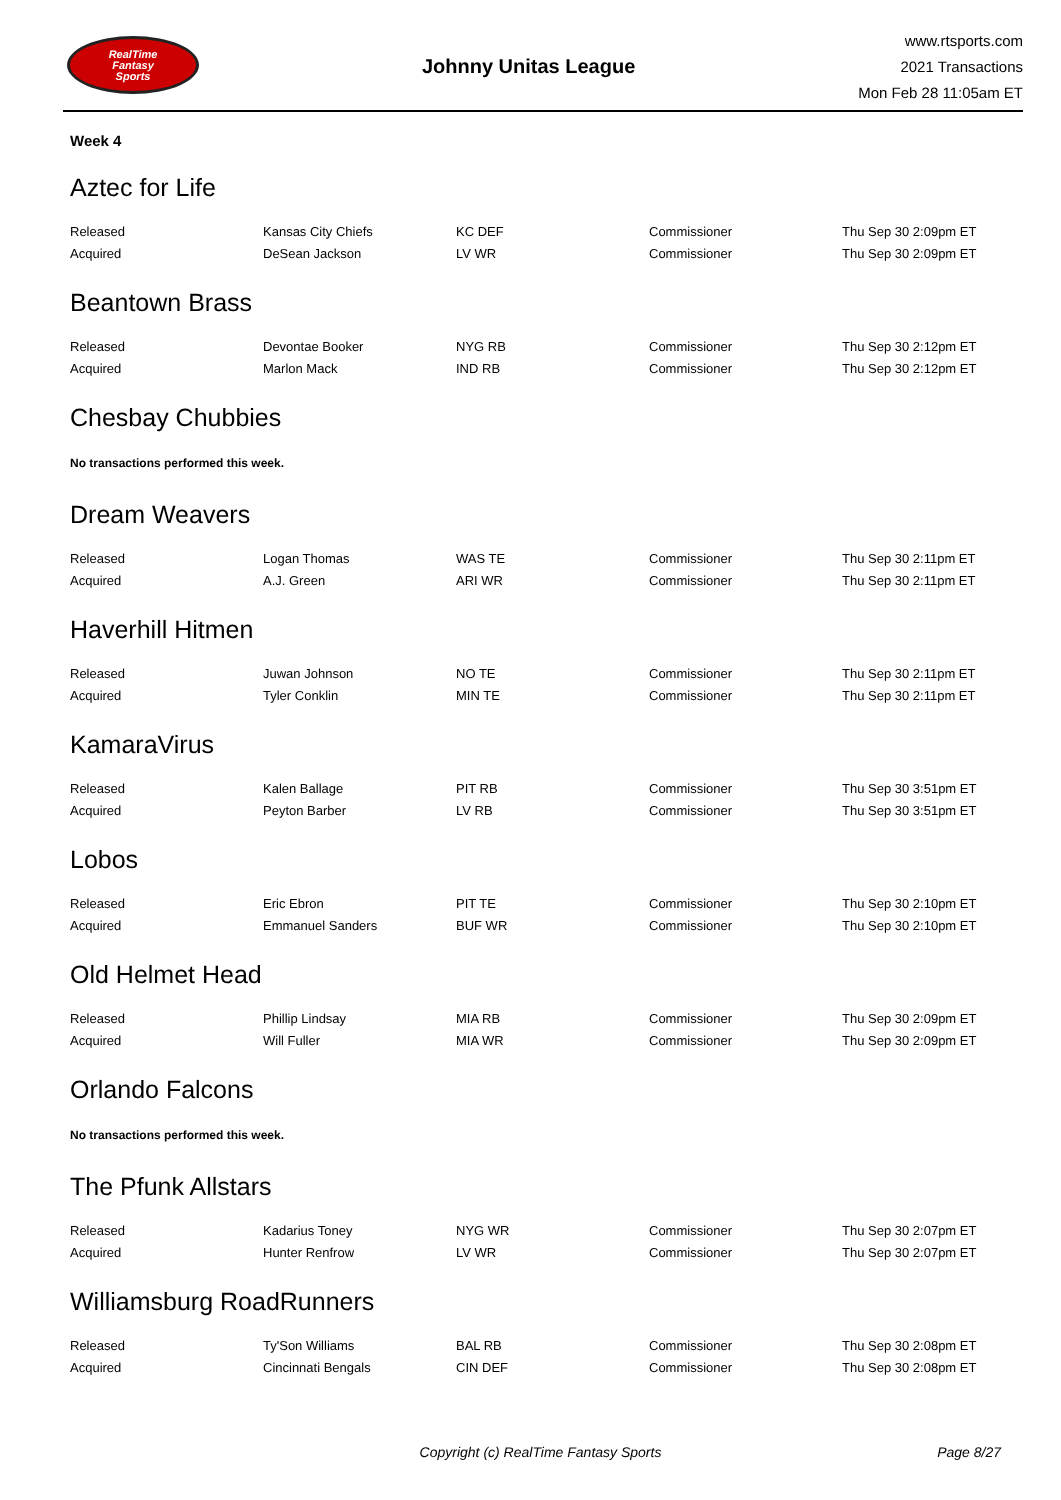RealTime
Fantasy
Sports
Johnny Unitas League
www.rtsports.com
2021 Transactions
Mon Feb 28 11:05am ET
Week 4
Aztec for Life
| Released | Kansas City Chiefs | KC DEF | Commissioner | Thu Sep 30 2:09pm ET |
| Acquired | DeSean Jackson | LV WR | Commissioner | Thu Sep 30 2:09pm ET |
Beantown Brass
| Released | Devontae Booker | NYG RB | Commissioner | Thu Sep 30 2:12pm ET |
| Acquired | Marlon Mack | IND RB | Commissioner | Thu Sep 30 2:12pm ET |
Chesbay Chubbies
No transactions performed this week.
Dream Weavers
| Released | Logan Thomas | WAS TE | Commissioner | Thu Sep 30 2:11pm ET |
| Acquired | A.J. Green | ARI WR | Commissioner | Thu Sep 30 2:11pm ET |
Haverhill Hitmen
| Released | Juwan Johnson | NO TE | Commissioner | Thu Sep 30 2:11pm ET |
| Acquired | Tyler Conklin | MIN TE | Commissioner | Thu Sep 30 2:11pm ET |
KamaraVirus
| Released | Kalen Ballage | PIT RB | Commissioner | Thu Sep 30 3:51pm ET |
| Acquired | Peyton Barber | LV RB | Commissioner | Thu Sep 30 3:51pm ET |
Lobos
| Released | Eric Ebron | PIT TE | Commissioner | Thu Sep 30 2:10pm ET |
| Acquired | Emmanuel Sanders | BUF WR | Commissioner | Thu Sep 30 2:10pm ET |
Old Helmet Head
| Released | Phillip Lindsay | MIA RB | Commissioner | Thu Sep 30 2:09pm ET |
| Acquired | Will Fuller | MIA WR | Commissioner | Thu Sep 30 2:09pm ET |
Orlando Falcons
No transactions performed this week.
The Pfunk Allstars
| Released | Kadarius Toney | NYG WR | Commissioner | Thu Sep 30 2:07pm ET |
| Acquired | Hunter Renfrow | LV WR | Commissioner | Thu Sep 30 2:07pm ET |
Williamsburg RoadRunners
| Released | Ty'Son Williams | BAL RB | Commissioner | Thu Sep 30 2:08pm ET |
| Acquired | Cincinnati Bengals | CIN DEF | Commissioner | Thu Sep 30 2:08pm ET |
Copyright (c) RealTime Fantasy Sports
Page 8/27